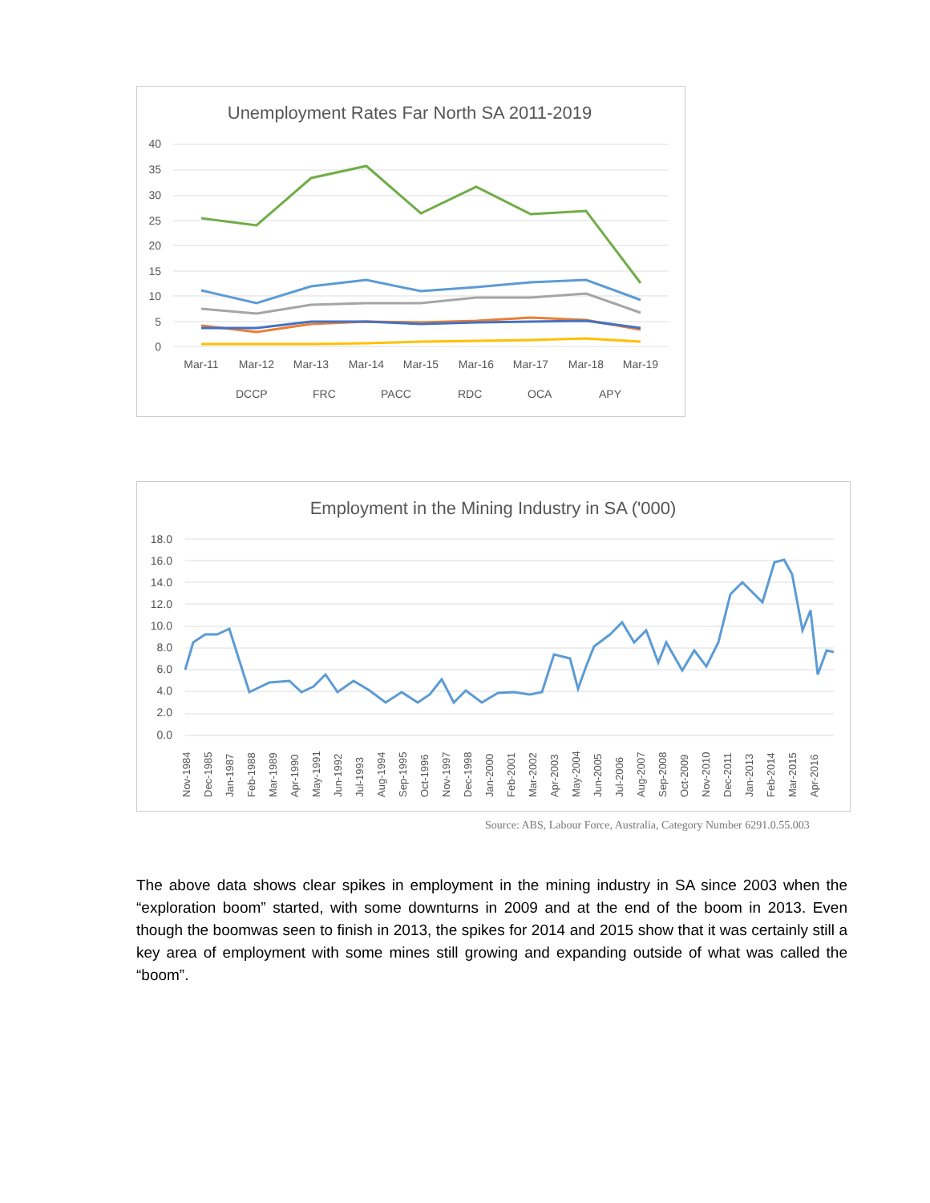Unemployment Rates Far North SA 2011-2019
40
35
30
25
20
15
10
5
0
Mar-11
Mar-12
Mar-13
Mar-14
Mar-15
Mar-16
Mar-17
Mar-18
Mar-19
DCCP
FRC
PACC
RDC
OCA
APY
Employment in the Mining Industry in SA ('000)
18.0
16.0
14.0
12.0
10.0
8.0
6.0
4.0
2.0
0.0
Nov-1984
Dec-1985
Jan-1987
Feb-1988
Mar-1989
Apr-1990
May-1991
Jun-1992
Jul-1993
Aug-1994
Sep-1995
Oct-1996
Nov-1997
Dec-1998
Jan-2000
Feb-2001
Mar-2002
Apr-2003
May-2004
Jun-2005
Jul-2006
Aug-2007
Sep-2008
Oct-2009
Nov-2010
Dec-2011
Jan-2013
Feb-2014
Mar-2015
Apr-2016
Source: ABS, Labour Force, Australia, Category Number 6291.0.55.003
The above data shows clear spikes in employment in the mining industry in SA since 2003 when the “exploration boom” started, with some downturns in 2009 and at the end of the boom in 2013. Even though the boomwas seen to finish in 2013, the spikes for 2014 and 2015 show that it was certainly still a key area of employment with some mines still growing and expanding outside of what was called the “boom”.